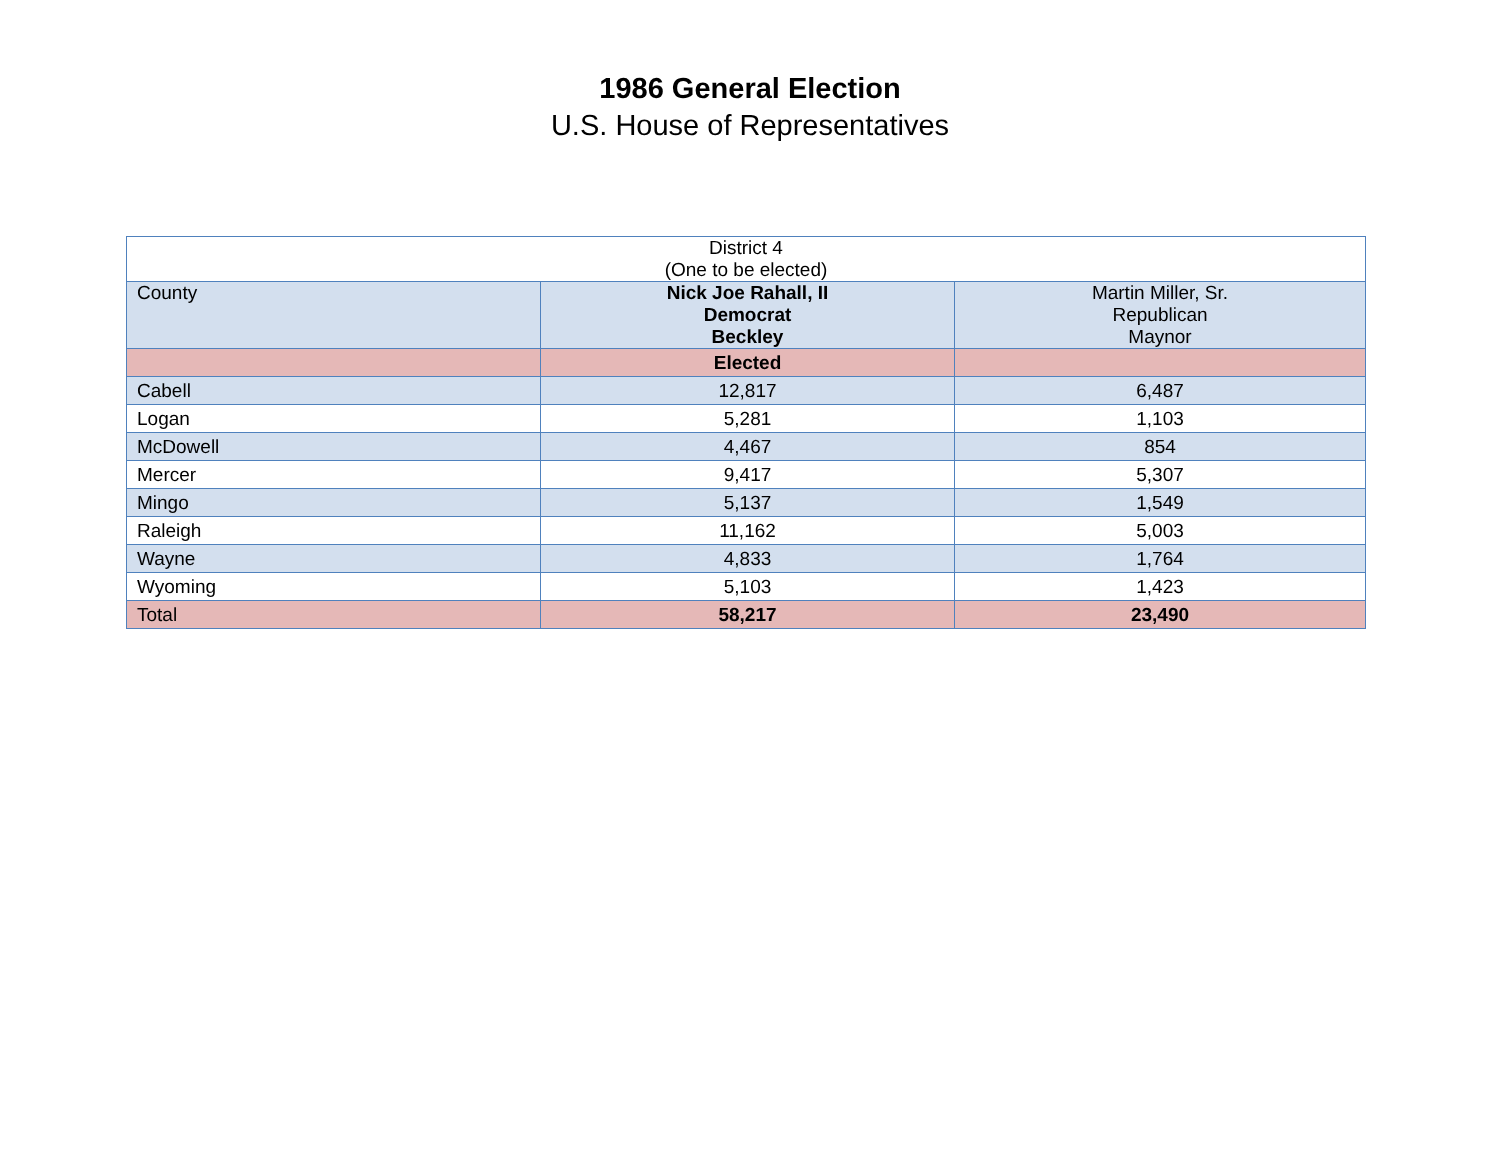1986 General Election
U.S. House of Representatives
| District 4 (One to be elected) | | |
| --- | --- | --- |
| County | Nick Joe Rahall, II Democrat Beckley | Martin Miller, Sr. Republican Maynor |
| | Elected | |
| Cabell | 12,817 | 6,487 |
| Logan | 5,281 | 1,103 |
| McDowell | 4,467 | 854 |
| Mercer | 9,417 | 5,307 |
| Mingo | 5,137 | 1,549 |
| Raleigh | 11,162 | 5,003 |
| Wayne | 4,833 | 1,764 |
| Wyoming | 5,103 | 1,423 |
| Total | 58,217 | 23,490 |